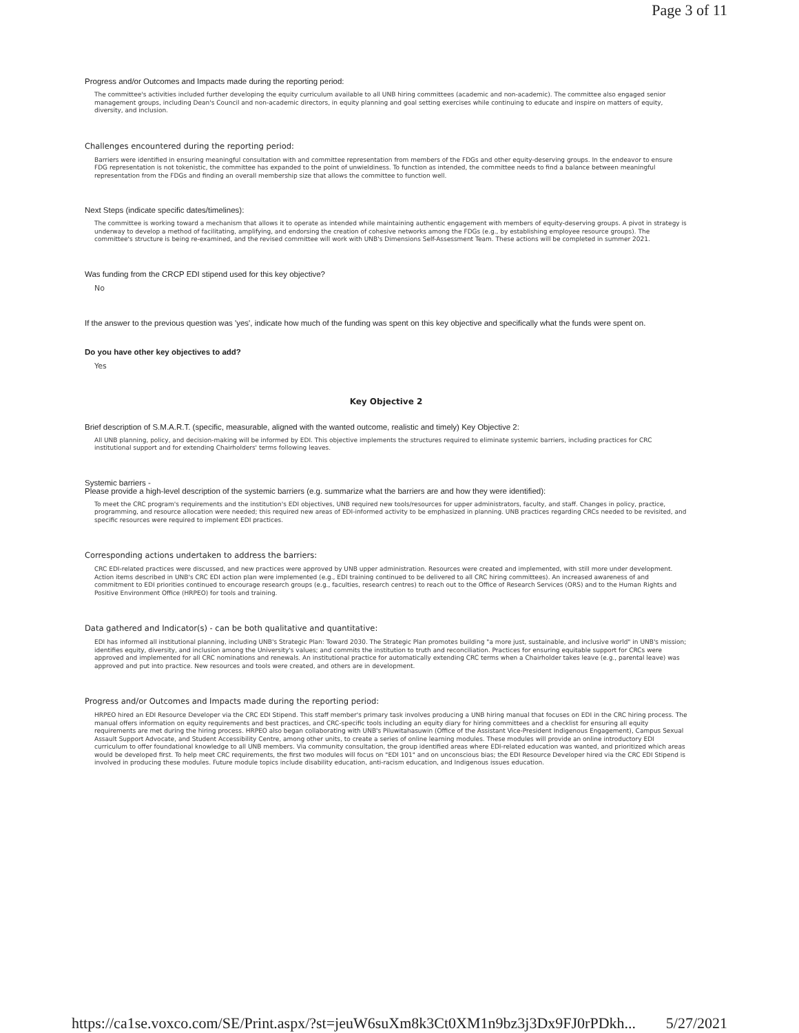Page 3 of 11
Progress and/or Outcomes and Impacts made during the reporting period:
The committee's activities included further developing the equity curriculum available to all UNB hiring committees (academic and non-academic). The committee also engaged senior management groups, including Dean's Council and non-academic directors, in equity planning and goal setting exercises while continuing to educate and inspire on matters of equity, diversity, and inclusion.
Challenges encountered during the reporting period:
Barriers were identified in ensuring meaningful consultation with and committee representation from members of the FDGs and other equity-deserving groups. In the endeavor to ensure FDG representation is not tokenistic, the committee has expanded to the point of unwieldiness. To function as intended, the committee needs to find a balance between meaningful representation from the FDGs and finding an overall membership size that allows the committee to function well.
Next Steps (indicate specific dates/timelines):
The committee is working toward a mechanism that allows it to operate as intended while maintaining authentic engagement with members of equity-deserving groups. A pivot in strategy is underway to develop a method of facilitating, amplifying, and endorsing the creation of cohesive networks among the FDGs (e.g., by establishing employee resource groups). The committee's structure is being re-examined, and the revised committee will work with UNB's Dimensions Self-Assessment Team. These actions will be completed in summer 2021.
Was funding from the CRCP EDI stipend used for this key objective?
No
If the answer to the previous question was 'yes', indicate how much of the funding was spent on this key objective and specifically what the funds were spent on.
Do you have other key objectives to add?
Yes
Key Objective 2
Brief description of S.M.A.R.T. (specific, measurable, aligned with the wanted outcome, realistic and timely) Key Objective 2:
All UNB planning, policy, and decision-making will be informed by EDI. This objective implements the structures required to eliminate systemic barriers, including practices for CRC institutional support and for extending Chairholders' terms following leaves.
Systemic barriers -
Please provide a high-level description of the systemic barriers (e.g. summarize what the barriers are and how they were identified):
To meet the CRC program's requirements and the institution's EDI objectives, UNB required new tools/resources for upper administrators, faculty, and staff. Changes in policy, practice, programming, and resource allocation were needed; this required new areas of EDI-informed activity to be emphasized in planning. UNB practices regarding CRCs needed to be revisited, and specific resources were required to implement EDI practices.
Corresponding actions undertaken to address the barriers:
CRC EDI-related practices were discussed, and new practices were approved by UNB upper administration. Resources were created and implemented, with still more under development. Action items described in UNB's CRC EDI action plan were implemented (e.g., EDI training continued to be delivered to all CRC hiring committees). An increased awareness of and commitment to EDI priorities continued to encourage research groups (e.g., faculties, research centres) to reach out to the Office of Research Services (ORS) and to the Human Rights and Positive Environment Office (HRPEO) for tools and training.
Data gathered and Indicator(s) - can be both qualitative and quantitative:
EDI has informed all institutional planning, including UNB's Strategic Plan: Toward 2030. The Strategic Plan promotes building "a more just, sustainable, and inclusive world" in UNB's mission; identifies equity, diversity, and inclusion among the University's values; and commits the institution to truth and reconciliation. Practices for ensuring equitable support for CRCs were approved and implemented for all CRC nominations and renewals. An institutional practice for automatically extending CRC terms when a Chairholder takes leave (e.g., parental leave) was approved and put into practice. New resources and tools were created, and others are in development.
Progress and/or Outcomes and Impacts made during the reporting period:
HRPEO hired an EDI Resource Developer via the CRC EDI Stipend. This staff member's primary task involves producing a UNB hiring manual that focuses on EDI in the CRC hiring process. The manual offers information on equity requirements and best practices, and CRC-specific tools including an equity diary for hiring committees and a checklist for ensuring all equity requirements are met during the hiring process. HRPEO also began collaborating with UNB's Piluwitahasuwin (Office of the Assistant Vice-President Indigenous Engagement), Campus Sexual Assault Support Advocate, and Student Accessibility Centre, among other units, to create a series of online learning modules. These modules will provide an online introductory EDI curriculum to offer foundational knowledge to all UNB members. Via community consultation, the group identified areas where EDI-related education was wanted, and prioritized which areas would be developed first. To help meet CRC requirements, the first two modules will focus on "EDI 101" and on unconscious bias; the EDI Resource Developer hired via the CRC EDI Stipend is involved in producing these modules. Future module topics include disability education, anti-racism education, and Indigenous issues education.
https://ca1se.voxco.com/SE/Print.aspx/?st=jeuW6suXm8k3Ct0XM1n9bz3j3Dx9FJ0rPDkh... 5/27/2021